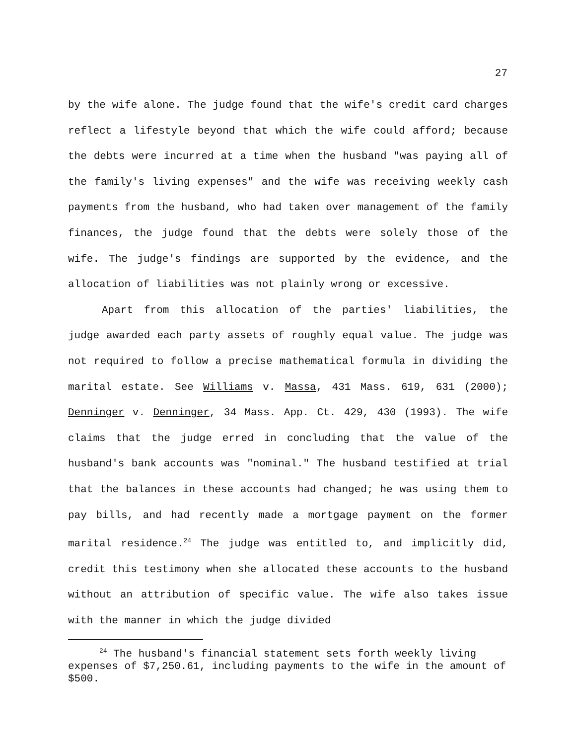27
by the wife alone. The judge found that the wife's credit card charges reflect a lifestyle beyond that which the wife could afford; because the debts were incurred at a time when the husband "was paying all of the family's living expenses" and the wife was receiving weekly cash payments from the husband, who had taken over management of the family finances, the judge found that the debts were solely those of the wife. The judge's findings are supported by the evidence, and the allocation of liabilities was not plainly wrong or excessive.
Apart from this allocation of the parties' liabilities, the judge awarded each party assets of roughly equal value. The judge was not required to follow a precise mathematical formula in dividing the marital estate. See Williams v. Massa, 431 Mass. 619, 631 (2000); Denninger v. Denninger, 34 Mass. App. Ct. 429, 430 (1993). The wife claims that the judge erred in concluding that the value of the husband's bank accounts was "nominal." The husband testified at trial that the balances in these accounts had changed; he was using them to pay bills, and had recently made a mortgage payment on the former marital residence.<sup>24</sup> The judge was entitled to, and implicitly did, credit this testimony when she allocated these accounts to the husband without an attribution of specific value. The wife also takes issue with the manner in which the judge divided
<sup>24</sup> The husband's financial statement sets forth weekly living expenses of $7,250.61, including payments to the wife in the amount of $500.